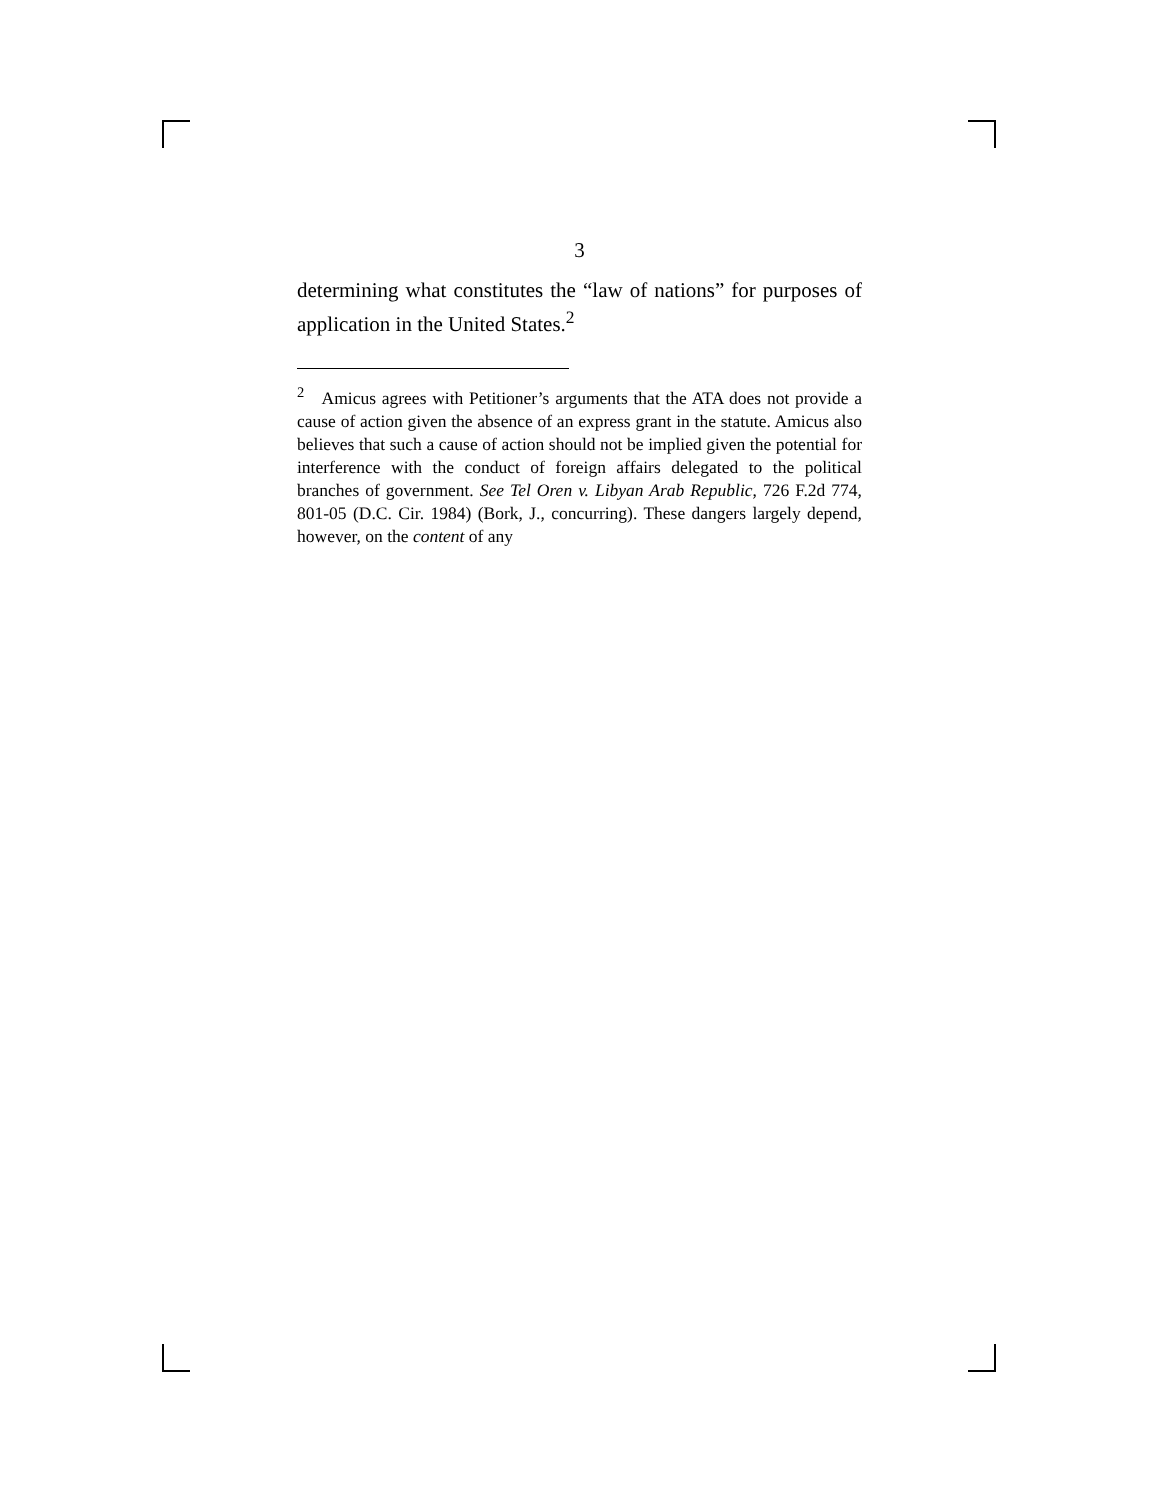3
determining what constitutes the “law of nations” for purposes of application in the United States.<sup>2</sup>
<sup>2</sup> Amicus agrees with Petitioner’s arguments that the ATA does not provide a cause of action given the absence of an express grant in the statute. Amicus also believes that such a cause of action should not be implied given the potential for interference with the conduct of foreign affairs delegated to the political branches of government. See Tel Oren v. Libyan Arab Republic, 726 F.2d 774, 801-05 (D.C. Cir. 1984) (Bork, J., concurring). These dangers largely depend, however, on the content of any